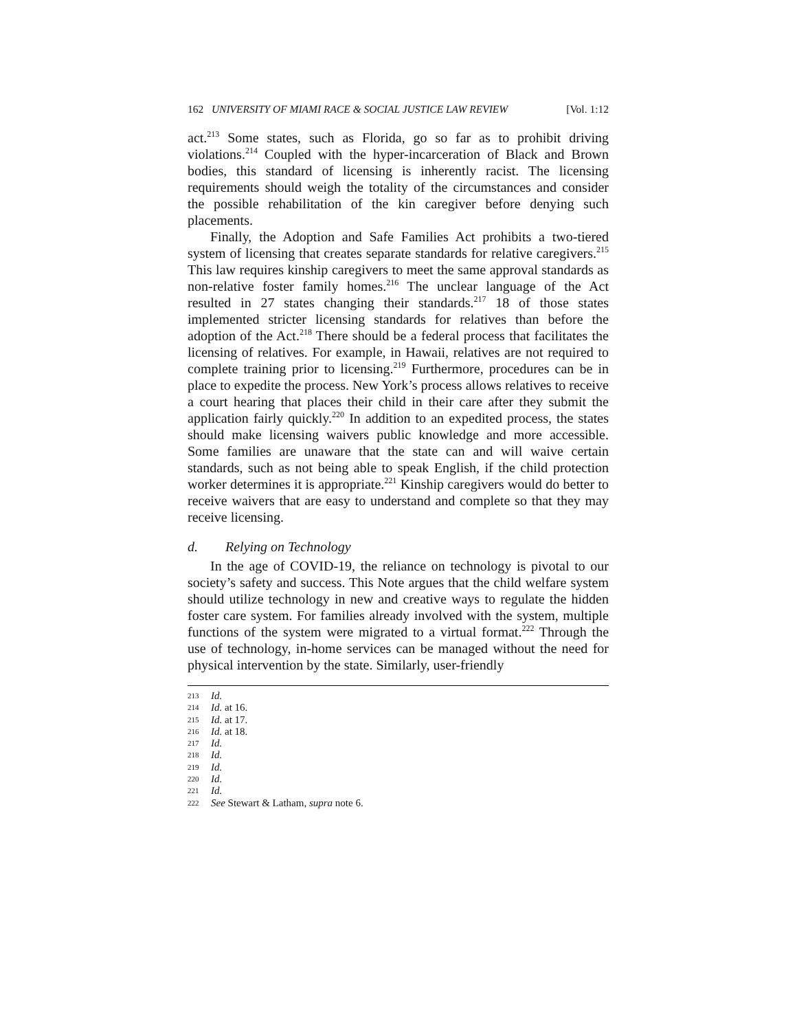162 UNIVERSITY OF MIAMI RACE & SOCIAL JUSTICE LAW REVIEW [Vol. 1:12
act.<sup>213</sup> Some states, such as Florida, go so far as to prohibit driving violations.<sup>214</sup> Coupled with the hyper-incarceration of Black and Brown bodies, this standard of licensing is inherently racist. The licensing requirements should weigh the totality of the circumstances and consider the possible rehabilitation of the kin caregiver before denying such placements.
Finally, the Adoption and Safe Families Act prohibits a two-tiered system of licensing that creates separate standards for relative caregivers.<sup>215</sup> This law requires kinship caregivers to meet the same approval standards as non-relative foster family homes.<sup>216</sup> The unclear language of the Act resulted in 27 states changing their standards.<sup>217</sup> 18 of those states implemented stricter licensing standards for relatives than before the adoption of the Act.<sup>218</sup> There should be a federal process that facilitates the licensing of relatives. For example, in Hawaii, relatives are not required to complete training prior to licensing.<sup>219</sup> Furthermore, procedures can be in place to expedite the process. New York’s process allows relatives to receive a court hearing that places their child in their care after they submit the application fairly quickly.<sup>220</sup> In addition to an expedited process, the states should make licensing waivers public knowledge and more accessible. Some families are unaware that the state can and will waive certain standards, such as not being able to speak English, if the child protection worker determines it is appropriate.<sup>221</sup> Kinship caregivers would do better to receive waivers that are easy to understand and complete so that they may receive licensing.
d. Relying on Technology
In the age of COVID-19, the reliance on technology is pivotal to our society’s safety and success. This Note argues that the child welfare system should utilize technology in new and creative ways to regulate the hidden foster care system. For families already involved with the system, multiple functions of the system were migrated to a virtual format.<sup>222</sup> Through the use of technology, in-home services can be managed without the need for physical intervention by the state. Similarly, user-friendly
213 Id.
214 Id. at 16.
215 Id. at 17.
216 Id. at 18.
217 Id.
218 Id.
219 Id.
220 Id.
221 Id.
222 See Stewart & Latham, supra note 6.